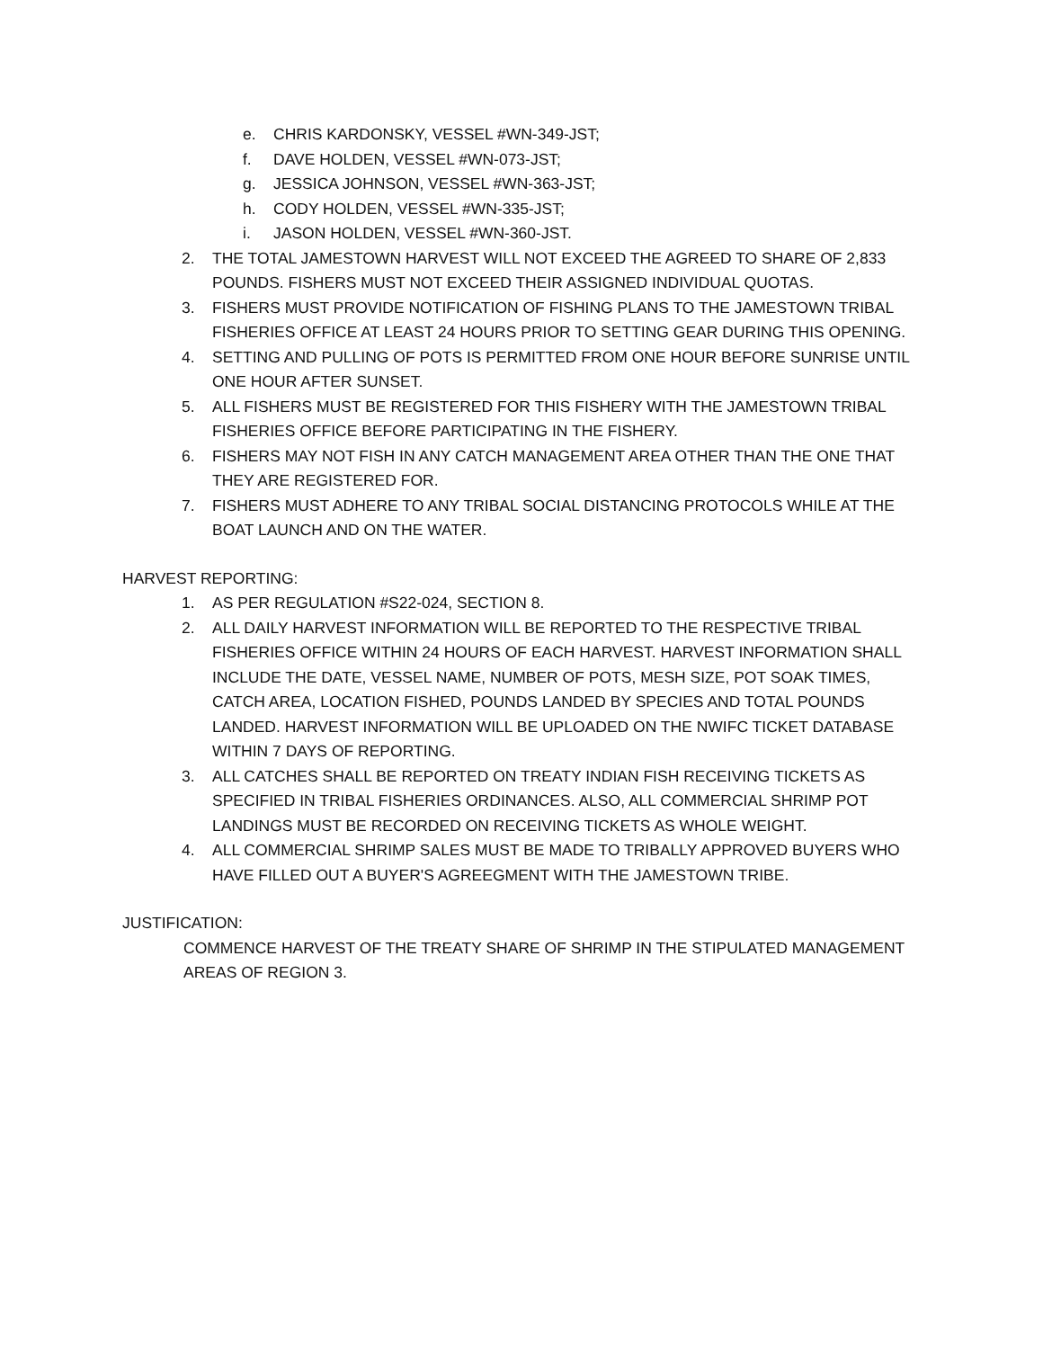e. CHRIS KARDONSKY, VESSEL #WN-349-JST;
f. DAVE HOLDEN, VESSEL #WN-073-JST;
g. JESSICA JOHNSON, VESSEL #WN-363-JST;
h. CODY HOLDEN, VESSEL #WN-335-JST;
i. JASON HOLDEN, VESSEL #WN-360-JST.
2. THE TOTAL JAMESTOWN HARVEST WILL NOT EXCEED THE AGREED TO SHARE OF 2,833 POUNDS. FISHERS MUST NOT EXCEED THEIR ASSIGNED INDIVIDUAL QUOTAS.
3. FISHERS MUST PROVIDE NOTIFICATION OF FISHING PLANS TO THE JAMESTOWN TRIBAL FISHERIES OFFICE AT LEAST 24 HOURS PRIOR TO SETTING GEAR DURING THIS OPENING.
4. SETTING AND PULLING OF POTS IS PERMITTED FROM ONE HOUR BEFORE SUNRISE UNTIL ONE HOUR AFTER SUNSET.
5. ALL FISHERS MUST BE REGISTERED FOR THIS FISHERY WITH THE JAMESTOWN TRIBAL FISHERIES OFFICE BEFORE PARTICIPATING IN THE FISHERY.
6. FISHERS MAY NOT FISH IN ANY CATCH MANAGEMENT AREA OTHER THAN THE ONE THAT THEY ARE REGISTERED FOR.
7. FISHERS MUST ADHERE TO ANY TRIBAL SOCIAL DISTANCING PROTOCOLS WHILE AT THE BOAT LAUNCH AND ON THE WATER.
HARVEST REPORTING:
1. AS PER REGULATION #S22-024, SECTION 8.
2. ALL DAILY HARVEST INFORMATION WILL BE REPORTED TO THE RESPECTIVE TRIBAL FISHERIES OFFICE WITHIN 24 HOURS OF EACH HARVEST. HARVEST INFORMATION SHALL INCLUDE THE DATE, VESSEL NAME, NUMBER OF POTS, MESH SIZE, POT SOAK TIMES, CATCH AREA, LOCATION FISHED, POUNDS LANDED BY SPECIES AND TOTAL POUNDS LANDED. HARVEST INFORMATION WILL BE UPLOADED ON THE NWIFC TICKET DATABASE WITHIN 7 DAYS OF REPORTING.
3. ALL CATCHES SHALL BE REPORTED ON TREATY INDIAN FISH RECEIVING TICKETS AS SPECIFIED IN TRIBAL FISHERIES ORDINANCES. ALSO, ALL COMMERCIAL SHRIMP POT LANDINGS MUST BE RECORDED ON RECEIVING TICKETS AS WHOLE WEIGHT.
4. ALL COMMERCIAL SHRIMP SALES MUST BE MADE TO TRIBALLY APPROVED BUYERS WHO HAVE FILLED OUT A BUYER'S AGREEGMENT WITH THE JAMESTOWN TRIBE.
JUSTIFICATION:
COMMENCE HARVEST OF THE TREATY SHARE OF SHRIMP IN THE STIPULATED MANAGEMENT AREAS OF REGION 3.